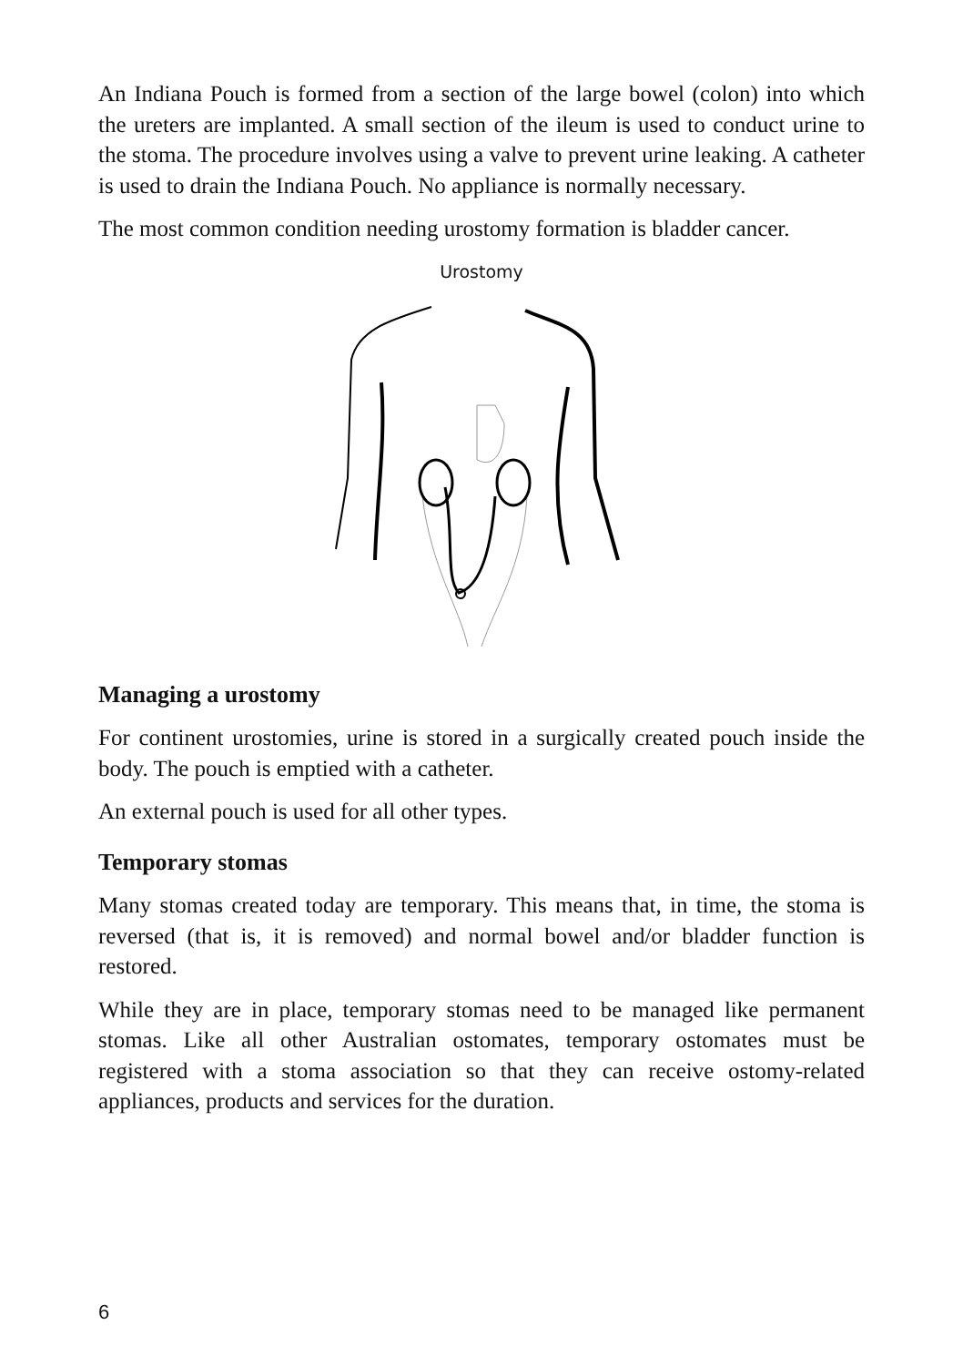An Indiana Pouch is formed from a section of the large bowel (colon) into which the ureters are implanted. A small section of the ileum is used to conduct urine to the stoma. The procedure involves using a valve to prevent urine leaking. A catheter is used to drain the Indiana Pouch. No appliance is normally necessary.
The most common condition needing urostomy formation is bladder cancer.
Urostomy
Managing a urostomy
For continent urostomies, urine is stored in a surgically created pouch inside the body. The pouch is emptied with a catheter.
An external pouch is used for all other types.
Temporary stomas
Many stomas created today are temporary. This means that, in time, the stoma is reversed (that is, it is removed) and normal bowel and/or bladder function is restored.
While they are in place, temporary stomas need to be managed like permanent stomas. Like all other Australian ostomates, temporary ostomates must be registered with a stoma association so that they can receive ostomy-related appliances, products and services for the duration.
6